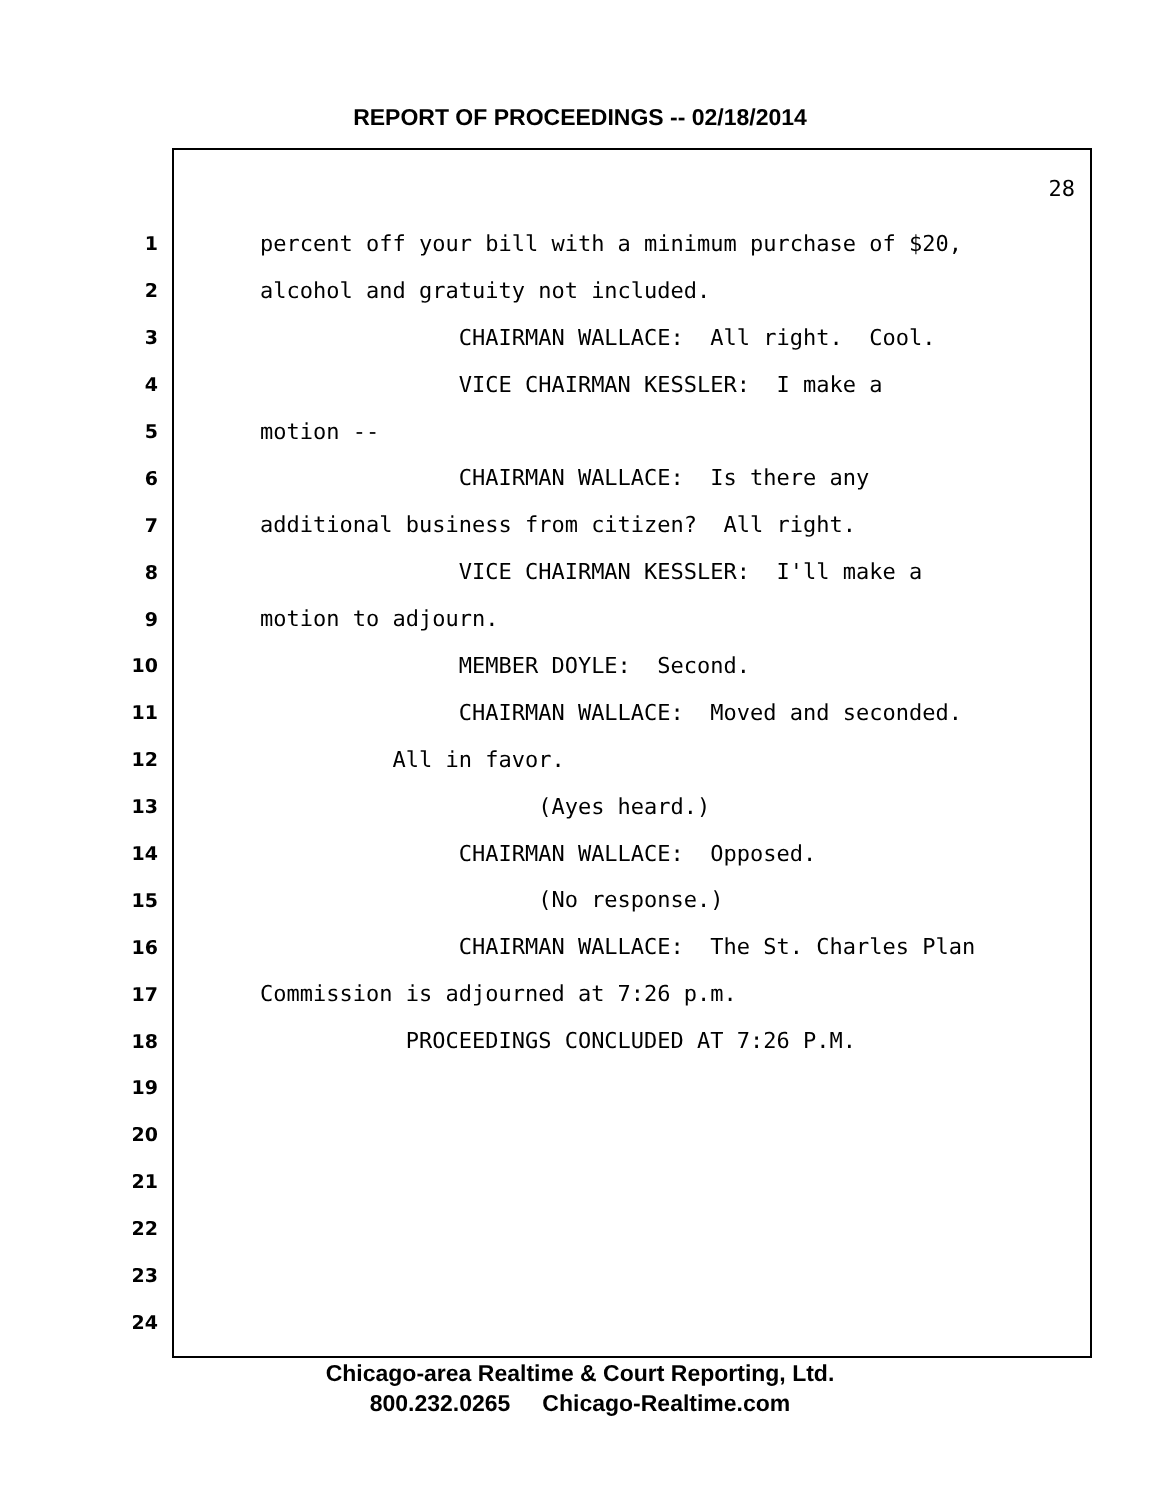REPORT OF PROCEEDINGS -- 02/18/2014
28
1 percent off your bill with a minimum purchase of $20,
2 alcohol and gratuity not included.
3 CHAIRMAN WALLACE: All right. Cool.
4 VICE CHAIRMAN KESSLER: I make a
5 motion --
6 CHAIRMAN WALLACE: Is there any
7 additional business from citizen? All right.
8 VICE CHAIRMAN KESSLER: I'll make a
9 motion to adjourn.
10 MEMBER DOYLE: Second.
11 CHAIRMAN WALLACE: Moved and seconded.
12 All in favor.
13 (Ayes heard.)
14 CHAIRMAN WALLACE: Opposed.
15 (No response.)
16 CHAIRMAN WALLACE: The St. Charles Plan
17 Commission is adjourned at 7:26 p.m.
18 PROCEEDINGS CONCLUDED AT 7:26 P.M.
19
20
21
22
23
24
Chicago-area Realtime & Court Reporting, Ltd.
800.232.0265 Chicago-Realtime.com